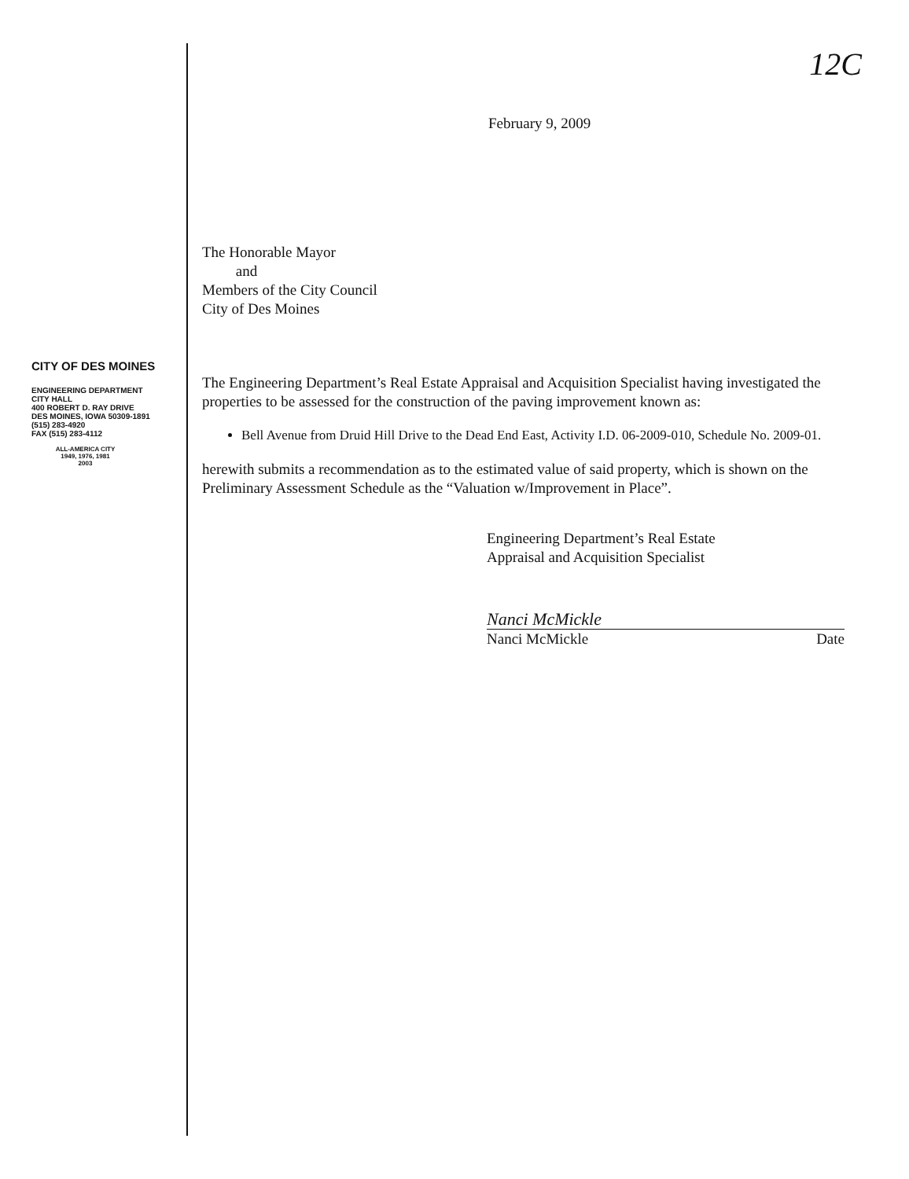CITY OF DES MOINES
ENGINEERING DEPARTMENT
CITY HALL
400 ROBERT D. RAY DRIVE
DES MOINES, IOWA 50309-1891
(515) 283-4920
FAX (515) 283-4112
ALL-AMERICA CITY
1949, 1976, 1981
2003
12C
February 9, 2009
The Honorable Mayor
and
Members of the City Council
City of Des Moines
The Engineering Department’s Real Estate Appraisal and Acquisition Specialist having investigated the properties to be assessed for the construction of the paving improvement known as:
Bell Avenue from Druid Hill Drive to the Dead End East, Activity I.D. 06-2009-010, Schedule No. 2009-01.
herewith submits a recommendation as to the estimated value of said property, which is shown on the Preliminary Assessment Schedule as the “Valuation w/Improvement in Place”.
Engineering Department’s Real Estate
Appraisal and Acquisition Specialist
Nanci McMickle
Nanci McMickle Date